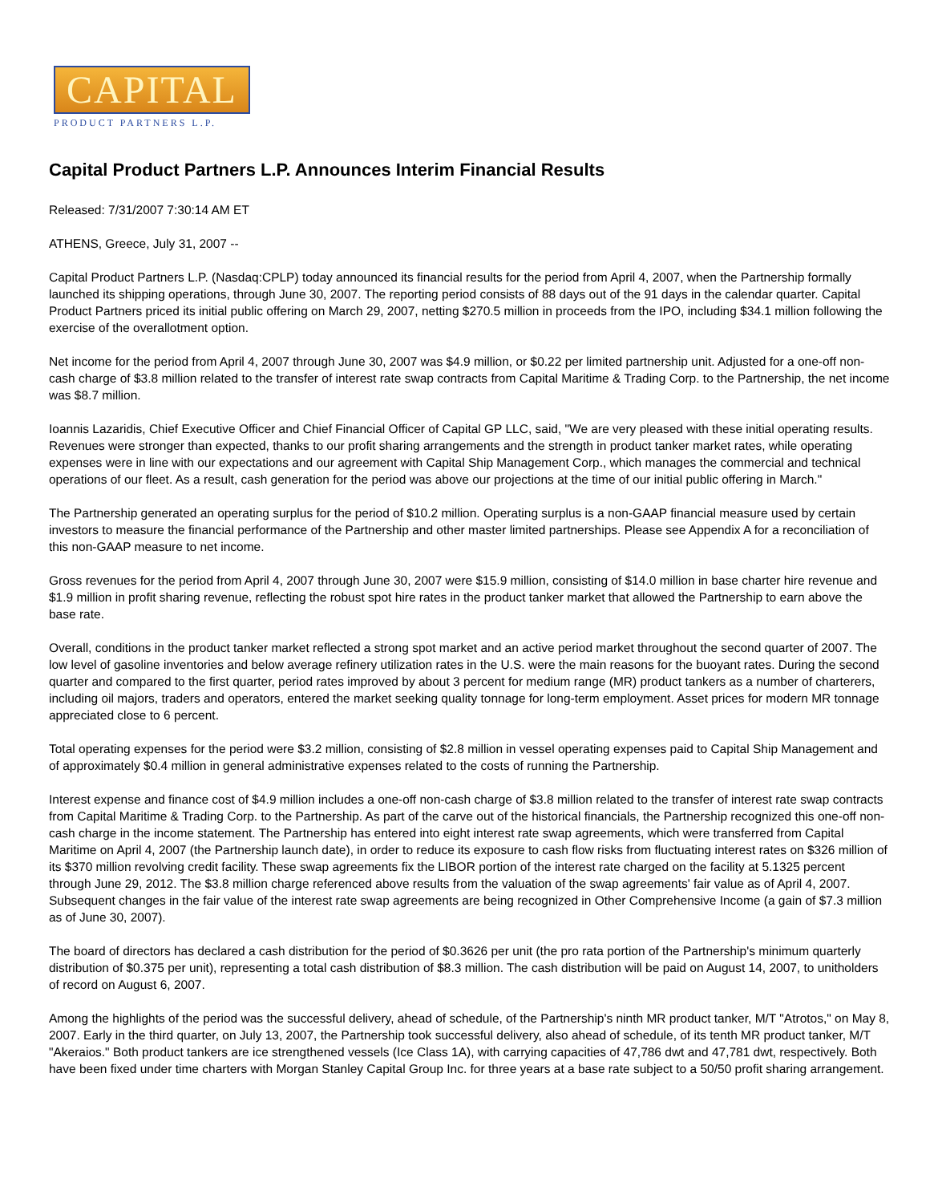CAPITAL
PRODUCT PARTNERS L.P.
Capital Product Partners L.P. Announces Interim Financial Results
Released: 7/31/2007 7:30:14 AM ET
ATHENS, Greece, July 31, 2007 --
Capital Product Partners L.P. (Nasdaq:CPLP) today announced its financial results for the period from April 4, 2007, when the Partnership formally launched its shipping operations, through June 30, 2007. The reporting period consists of 88 days out of the 91 days in the calendar quarter. Capital Product Partners priced its initial public offering on March 29, 2007, netting $270.5 million in proceeds from the IPO, including $34.1 million following the exercise of the overallotment option.
Net income for the period from April 4, 2007 through June 30, 2007 was $4.9 million, or $0.22 per limited partnership unit. Adjusted for a one-off non-cash charge of $3.8 million related to the transfer of interest rate swap contracts from Capital Maritime & Trading Corp. to the Partnership, the net income was $8.7 million.
Ioannis Lazaridis, Chief Executive Officer and Chief Financial Officer of Capital GP LLC, said, "We are very pleased with these initial operating results. Revenues were stronger than expected, thanks to our profit sharing arrangements and the strength in product tanker market rates, while operating expenses were in line with our expectations and our agreement with Capital Ship Management Corp., which manages the commercial and technical operations of our fleet. As a result, cash generation for the period was above our projections at the time of our initial public offering in March."
The Partnership generated an operating surplus for the period of $10.2 million. Operating surplus is a non-GAAP financial measure used by certain investors to measure the financial performance of the Partnership and other master limited partnerships. Please see Appendix A for a reconciliation of this non-GAAP measure to net income.
Gross revenues for the period from April 4, 2007 through June 30, 2007 were $15.9 million, consisting of $14.0 million in base charter hire revenue and $1.9 million in profit sharing revenue, reflecting the robust spot hire rates in the product tanker market that allowed the Partnership to earn above the base rate.
Overall, conditions in the product tanker market reflected a strong spot market and an active period market throughout the second quarter of 2007. The low level of gasoline inventories and below average refinery utilization rates in the U.S. were the main reasons for the buoyant rates. During the second quarter and compared to the first quarter, period rates improved by about 3 percent for medium range (MR) product tankers as a number of charterers, including oil majors, traders and operators, entered the market seeking quality tonnage for long-term employment. Asset prices for modern MR tonnage appreciated close to 6 percent.
Total operating expenses for the period were $3.2 million, consisting of $2.8 million in vessel operating expenses paid to Capital Ship Management and of approximately $0.4 million in general administrative expenses related to the costs of running the Partnership.
Interest expense and finance cost of $4.9 million includes a one-off non-cash charge of $3.8 million related to the transfer of interest rate swap contracts from Capital Maritime & Trading Corp. to the Partnership. As part of the carve out of the historical financials, the Partnership recognized this one-off non-cash charge in the income statement. The Partnership has entered into eight interest rate swap agreements, which were transferred from Capital Maritime on April 4, 2007 (the Partnership launch date), in order to reduce its exposure to cash flow risks from fluctuating interest rates on $326 million of its $370 million revolving credit facility. These swap agreements fix the LIBOR portion of the interest rate charged on the facility at 5.1325 percent through June 29, 2012. The $3.8 million charge referenced above results from the valuation of the swap agreements' fair value as of April 4, 2007. Subsequent changes in the fair value of the interest rate swap agreements are being recognized in Other Comprehensive Income (a gain of $7.3 million as of June 30, 2007).
The board of directors has declared a cash distribution for the period of $0.3626 per unit (the pro rata portion of the Partnership's minimum quarterly distribution of $0.375 per unit), representing a total cash distribution of $8.3 million. The cash distribution will be paid on August 14, 2007, to unitholders of record on August 6, 2007.
Among the highlights of the period was the successful delivery, ahead of schedule, of the Partnership's ninth MR product tanker, M/T "Atrotos," on May 8, 2007. Early in the third quarter, on July 13, 2007, the Partnership took successful delivery, also ahead of schedule, of its tenth MR product tanker, M/T "Akeraios." Both product tankers are ice strengthened vessels (Ice Class 1A), with carrying capacities of 47,786 dwt and 47,781 dwt, respectively. Both have been fixed under time charters with Morgan Stanley Capital Group Inc. for three years at a base rate subject to a 50/50 profit sharing arrangement.